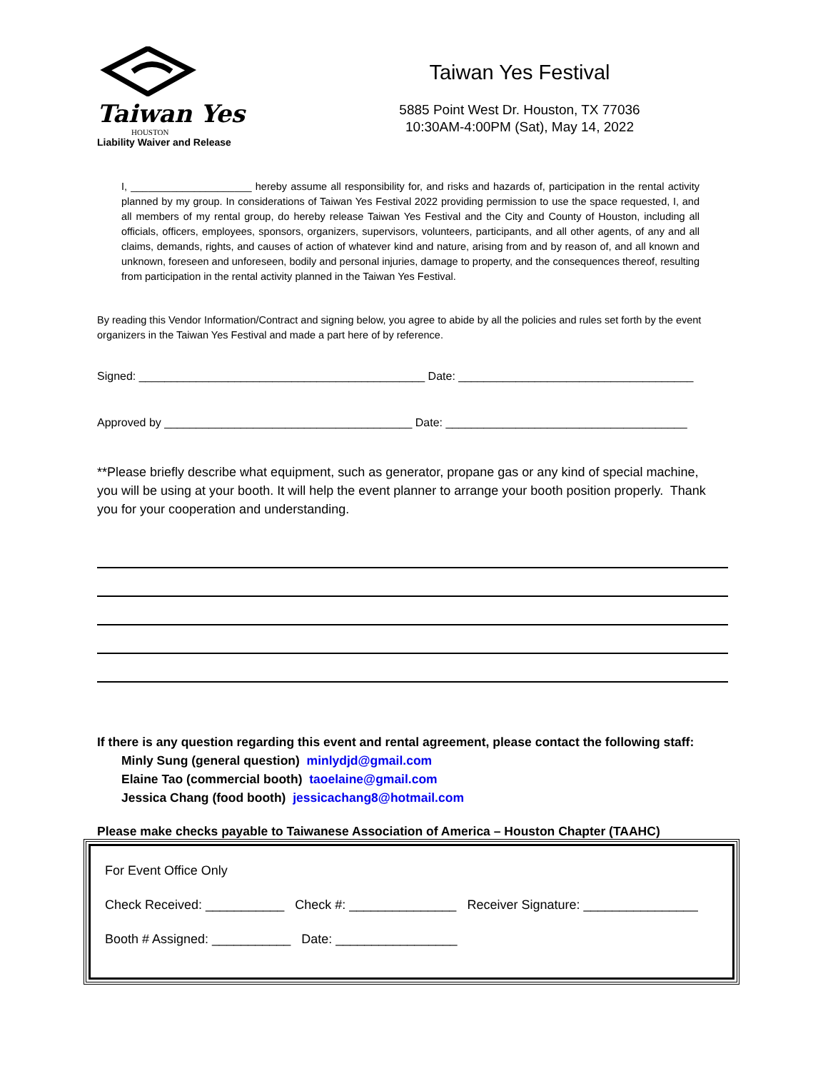Taiwan Yes
HOUSTON
Liability Waiver and Release
Taiwan Yes Festival
5885 Point West Dr. Houston, TX 77036
10:30AM-4:00PM (Sat), May 14, 2022
I, _____________________ hereby assume all responsibility for, and risks and hazards of, participation in the rental activity planned by my group. In considerations of Taiwan Yes Festival 2022 providing permission to use the space requested, I, and all members of my rental group, do hereby release Taiwan Yes Festival and the City and County of Houston, including all officials, officers, employees, sponsors, organizers, supervisors, volunteers, participants, and all other agents, of any and all claims, demands, rights, and causes of action of whatever kind and nature, arising from and by reason of, and all known and unknown, foreseen and unforeseen, bodily and personal injuries, damage to property, and the consequences thereof, resulting from participation in the rental activity planned in the Taiwan Yes Festival.
By reading this Vendor Information/Contract and signing below, you agree to abide by all the policies and rules set forth by the event organizers in the Taiwan Yes Festival and made a part here of by reference.
Signed: _____________________________________________ Date: _____________________________________
Approved by _______________________________________ Date: ______________________________________
**Please briefly describe what equipment, such as generator, propane gas or any kind of special machine, you will be using at your booth. It will help the event planner to arrange your booth position properly. Thank you for your cooperation and understanding.
If there is any question regarding this event and rental agreement, please contact the following staff:
Minly Sung (general question) minlydjd@gmail.com
Elaine Tao (commercial booth) taoelaine@gmail.com
Jessica Chang (food booth) jessicachang8@hotmail.com
Please make checks payable to Taiwanese Association of America – Houston Chapter (TAAHC)
For Event Office Only
Check Received: ___________ Check #: _______________ Receiver Signature: ________________
Booth # Assigned: ___________ Date: _________________